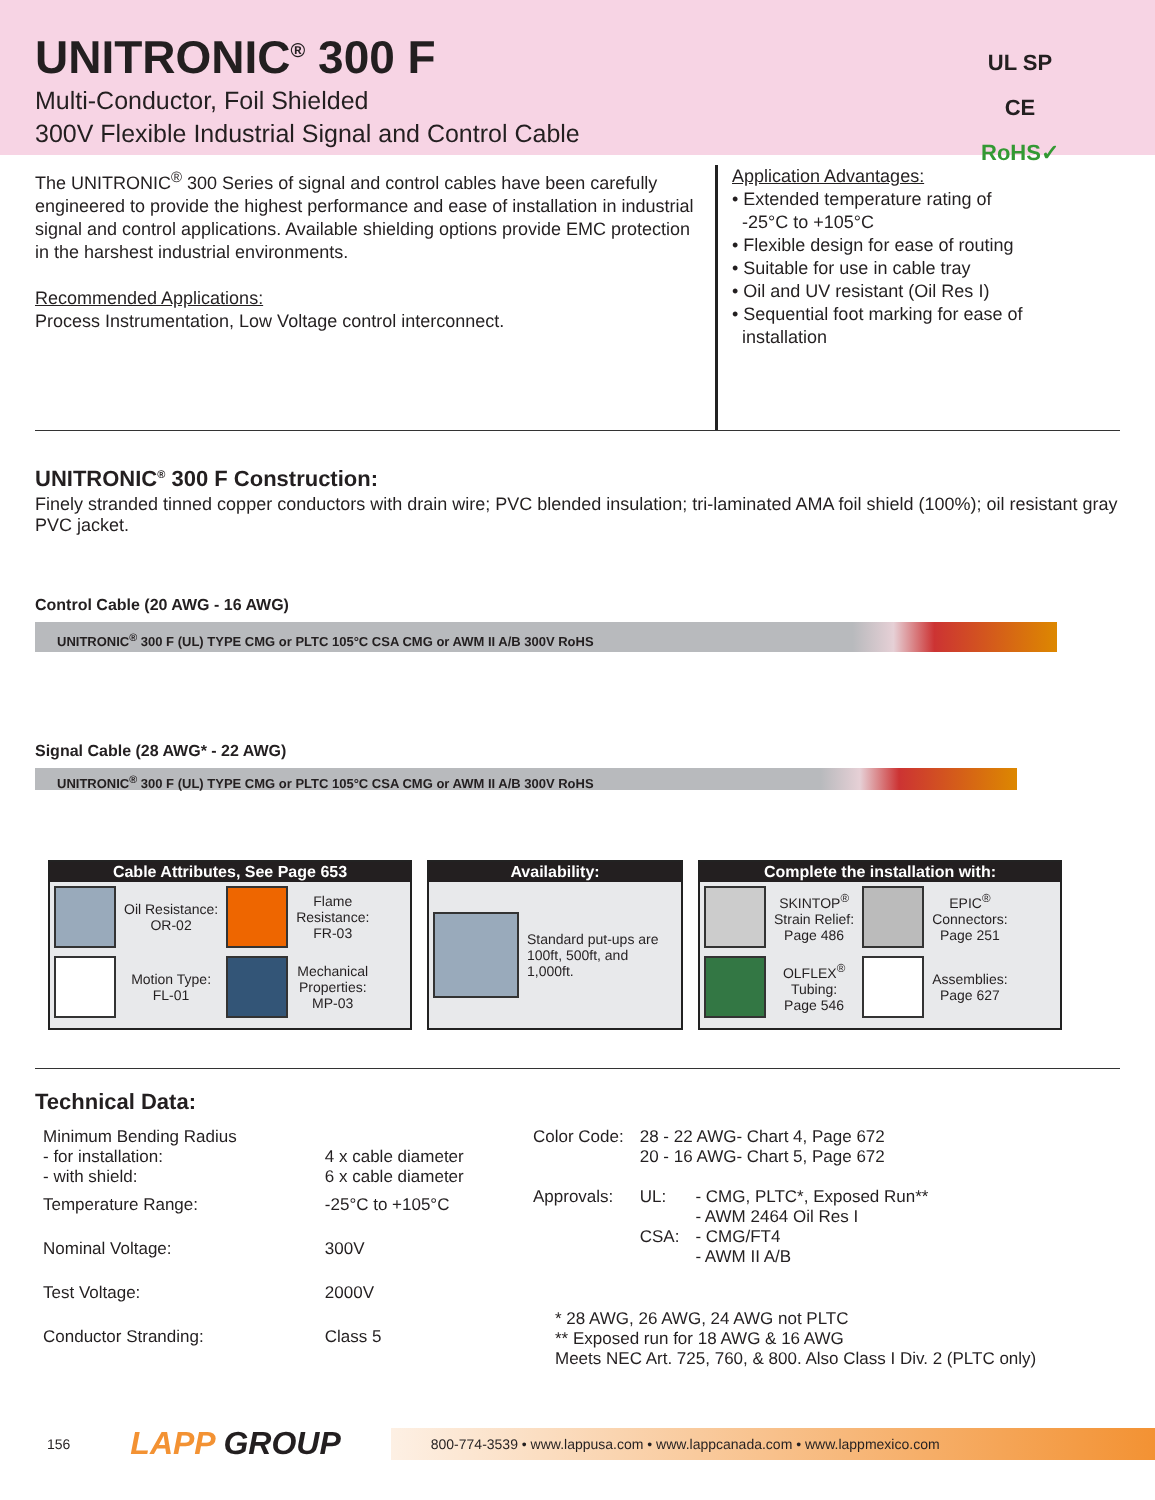UNITRONIC<sup>®</sup> 300 F
Multi-Conductor, Foil Shielded
300V Flexible Industrial Signal and Control Cable
UL SP
CE RoHS✓
The UNITRONIC<sup>®</sup> 300 Series of signal and control cables have been carefully engineered to provide the highest performance and ease of installation in industrial signal and control applications. Available shielding options provide EMC protection in the harshest industrial environments.
Recommended Applications:
Process Instrumentation, Low Voltage control interconnect.
Application Advantages:
• Extended temperature rating of
-25°C to +105°C
• Flexible design for ease of routing
• Suitable for use in cable tray
• Oil and UV resistant (Oil Res I)
• Sequential foot marking for ease of
installation
UNITRONIC<sup>®</sup> 300 F Construction:
Finely stranded tinned copper conductors with drain wire; PVC blended insulation; tri-laminated AMA foil shield (100%); oil resistant gray PVC jacket.
Control Cable (20 AWG - 16 AWG)
UNITRONIC<sup>®</sup> 300 F (UL) TYPE CMG or PLTC 105°C CSA CMG or AWM II A/B 300V RoHS
Signal Cable (28 AWG* - 22 AWG)
UNITRONIC<sup>®</sup> 300 F (UL) TYPE CMG or PLTC 105°C CSA CMG or AWM II A/B 300V RoHS
Cable Attributes, See Page 653
| | Oil Resistance: OR-02 | | Flame Resistance: FR-03 |
| | Motion Type: FL-01 | | Mechanical Properties: MP-03 |
Availability:
| | Standard put-ups are 100ft, 500ft, and 1,000ft. |
Complete the installation with:
| | SKINTOP<sup>®</sup> Strain Relief: Page 486 | | EPIC<sup>®</sup> Connectors: Page 251 |
| | OLFLEX<sup>®</sup> Tubing: Page 546 | | Assemblies: Page 627 |
Technical Data:
| Minimum Bending Radius - for installation: - with shield: | 4 x cable diameter 6 x cable diameter |
| Temperature Range: | -25°C to +105°C |
| Nominal Voltage: | 300V |
| Test Voltage: | 2000V |
| Conductor Stranding: | Class 5 |
| Color Code: | 28 - 22 AWG- Chart 4, Page 672 20 - 16 AWG- Chart 5, Page 672 | |
| Approvals: | UL: CSA: | - CMG, PLTC*, Exposed Run** - AWM 2464 Oil Res I - CMG/FT4 - AWM II A/B |
* 28 AWG, 26 AWG, 24 AWG not PLTC
** Exposed run for 18 AWG & 16 AWG
Meets NEC Art. 725, 760, & 800. Also Class I Div. 2 (PLTC only)
156 LAPP GROUP
800-774-3539 • www.lappusa.com • www.lappcanada.com • www.lappmexico.com